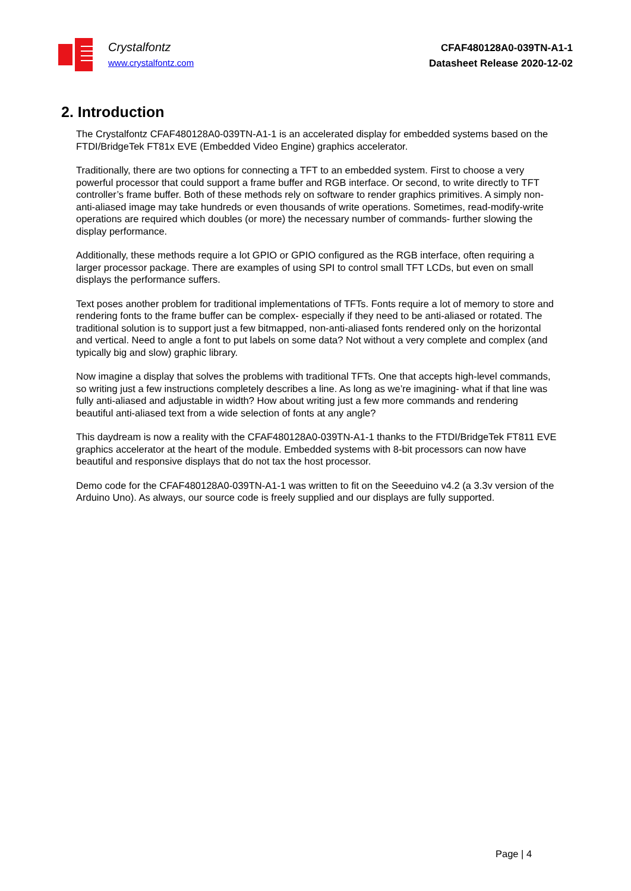Crystalfontz
www.crystalfontz.com
CFAF480128A0-039TN-A1-1
Datasheet Release 2020-12-02
2. Introduction
The Crystalfontz CFAF480128A0-039TN-A1-1 is an accelerated display for embedded systems based on the FTDI/BridgeTek FT81x EVE (Embedded Video Engine) graphics accelerator.
Traditionally, there are two options for connecting a TFT to an embedded system. First to choose a very powerful processor that could support a frame buffer and RGB interface. Or second, to write directly to TFT controller’s frame buffer. Both of these methods rely on software to render graphics primitives. A simply non-anti-aliased image may take hundreds or even thousands of write operations. Sometimes, read-modify-write operations are required which doubles (or more) the necessary number of commands- further slowing the display performance.
Additionally, these methods require a lot GPIO or GPIO configured as the RGB interface, often requiring a larger processor package. There are examples of using SPI to control small TFT LCDs, but even on small displays the performance suffers.
Text poses another problem for traditional implementations of TFTs. Fonts require a lot of memory to store and rendering fonts to the frame buffer can be complex- especially if they need to be anti-aliased or rotated. The traditional solution is to support just a few bitmapped, non-anti-aliased fonts rendered only on the horizontal and vertical. Need to angle a font to put labels on some data? Not without a very complete and complex (and typically big and slow) graphic library.
Now imagine a display that solves the problems with traditional TFTs. One that accepts high-level commands, so writing just a few instructions completely describes a line. As long as we’re imagining- what if that line was fully anti-aliased and adjustable in width? How about writing just a few more commands and rendering beautiful anti-aliased text from a wide selection of fonts at any angle?
This daydream is now a reality with the CFAF480128A0-039TN-A1-1 thanks to the FTDI/BridgeTek FT811 EVE graphics accelerator at the heart of the module. Embedded systems with 8-bit processors can now have beautiful and responsive displays that do not tax the host processor.
Demo code for the CFAF480128A0-039TN-A1-1 was written to fit on the Seeeduino v4.2 (a 3.3v version of the Arduino Uno). As always, our source code is freely supplied and our displays are fully supported.
Page | 4